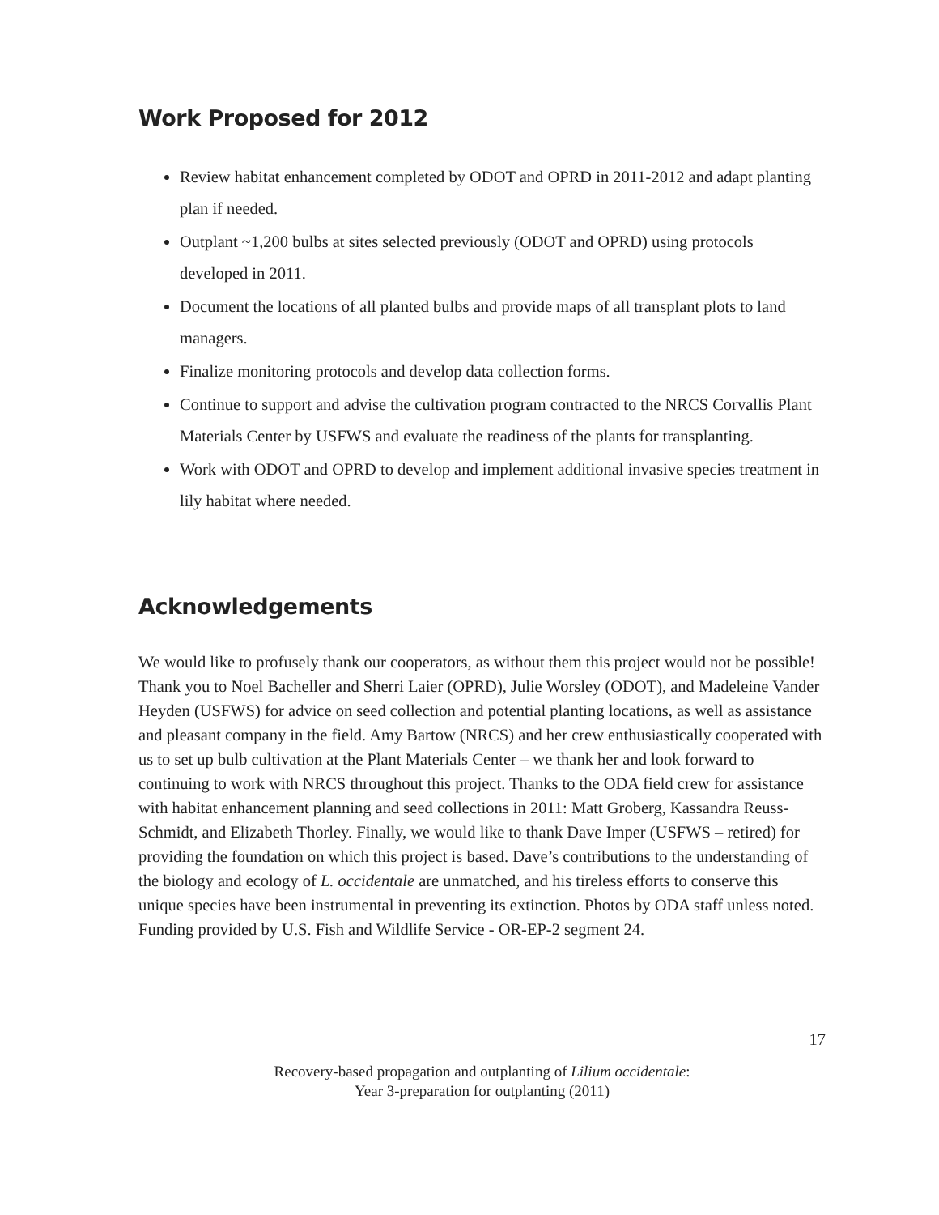Work Proposed for 2012
Review habitat enhancement completed by ODOT and OPRD in 2011-2012 and adapt planting plan if needed.
Outplant ~1,200 bulbs at sites selected previously (ODOT and OPRD) using protocols developed in 2011.
Document the locations of all planted bulbs and provide maps of all transplant plots to land managers.
Finalize monitoring protocols and develop data collection forms.
Continue to support and advise the cultivation program contracted to the NRCS Corvallis Plant Materials Center by USFWS and evaluate the readiness of the plants for transplanting.
Work with ODOT and OPRD to develop and implement additional invasive species treatment in lily habitat where needed.
Acknowledgements
We would like to profusely thank our cooperators, as without them this project would not be possible! Thank you to Noel Bacheller and Sherri Laier (OPRD), Julie Worsley (ODOT), and Madeleine Vander Heyden (USFWS) for advice on seed collection and potential planting locations, as well as assistance and pleasant company in the field. Amy Bartow (NRCS) and her crew enthusiastically cooperated with us to set up bulb cultivation at the Plant Materials Center – we thank her and look forward to continuing to work with NRCS throughout this project. Thanks to the ODA field crew for assistance with habitat enhancement planning and seed collections in 2011: Matt Groberg, Kassandra Reuss-Schmidt, and Elizabeth Thorley. Finally, we would like to thank Dave Imper (USFWS – retired) for providing the foundation on which this project is based. Dave’s contributions to the understanding of the biology and ecology of L. occidentale are unmatched, and his tireless efforts to conserve this unique species have been instrumental in preventing its extinction. Photos by ODA staff unless noted. Funding provided by U.S. Fish and Wildlife Service - OR-EP-2 segment 24.
17
Recovery-based propagation and outplanting of Lilium occidentale:
Year 3-preparation for outplanting (2011)